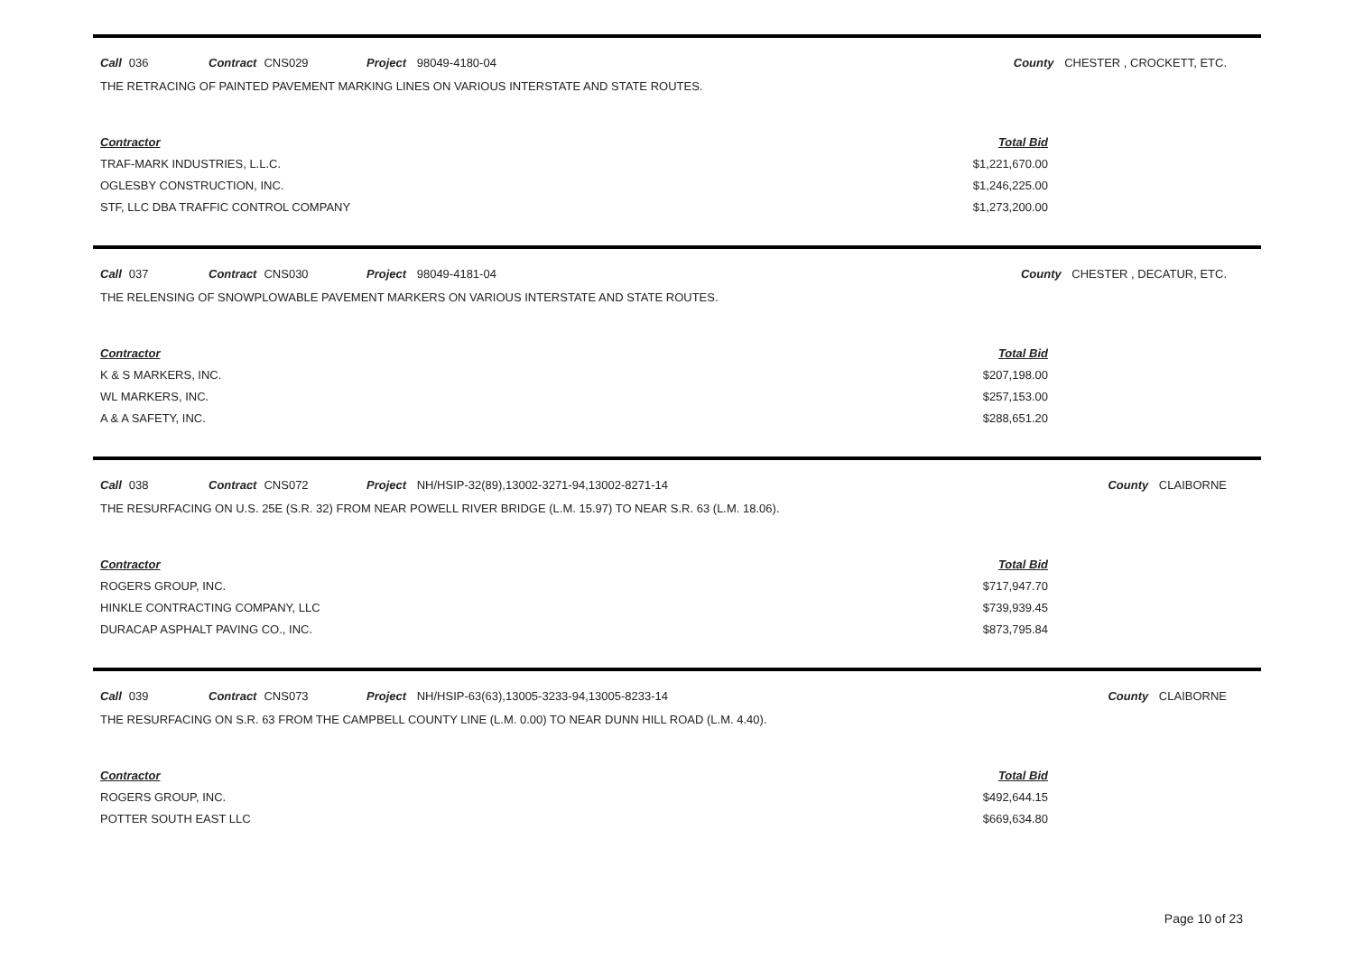Call 036 Contract CNS029 Project 98049-4180-04 County CHESTER , CROCKETT, ETC.
THE RETRACING OF PAINTED PAVEMENT MARKING LINES ON VARIOUS INTERSTATE AND STATE ROUTES.
| Contractor | Total Bid |
| --- | --- |
| TRAF-MARK INDUSTRIES, L.L.C. | $1,221,670.00 |
| OGLESBY CONSTRUCTION, INC. | $1,246,225.00 |
| STF, LLC DBA TRAFFIC CONTROL COMPANY | $1,273,200.00 |
Call 037 Contract CNS030 Project 98049-4181-04 County CHESTER , DECATUR, ETC.
THE RELENSING OF SNOWPLOWABLE PAVEMENT MARKERS ON VARIOUS INTERSTATE AND STATE ROUTES.
| Contractor | Total Bid |
| --- | --- |
| K & S MARKERS, INC. | $207,198.00 |
| WL MARKERS, INC. | $257,153.00 |
| A & A SAFETY, INC. | $288,651.20 |
Call 038 Contract CNS072 Project NH/HSIP-32(89),13002-3271-94,13002-8271-14 County CLAIBORNE
THE RESURFACING ON U.S. 25E (S.R. 32) FROM NEAR POWELL RIVER BRIDGE (L.M. 15.97) TO NEAR S.R. 63 (L.M. 18.06).
| Contractor | Total Bid |
| --- | --- |
| ROGERS GROUP, INC. | $717,947.70 |
| HINKLE CONTRACTING COMPANY, LLC | $739,939.45 |
| DURACAP ASPHALT PAVING CO., INC. | $873,795.84 |
Call 039 Contract CNS073 Project NH/HSIP-63(63),13005-3233-94,13005-8233-14 County CLAIBORNE
THE RESURFACING ON S.R. 63 FROM THE CAMPBELL COUNTY LINE (L.M. 0.00) TO NEAR DUNN HILL ROAD (L.M. 4.40).
| Contractor | Total Bid |
| --- | --- |
| ROGERS GROUP, INC. | $492,644.15 |
| POTTER SOUTH EAST LLC | $669,634.80 |
Page 10 of 23